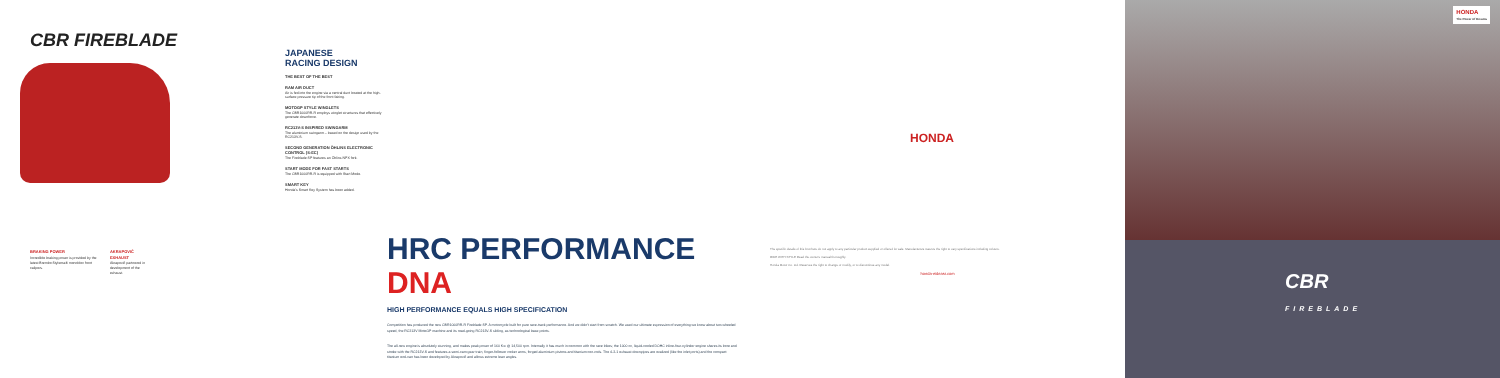CBR FIREBLADE
BRAKING POWER
Incredible braking power is provided by the latest Brembo Stylema® monobloc front calipers.
AKRAPOVIČ EXHAUST
Akrapovič partnered in development of the exhaust.
JAPANESE
RACING DESIGN
THE BEST OF THE BEST
RAM AIR DUCT
Air is fed into the engine via a central duct located at the high-surface pressure tip of the front fairing.
MOTOGP STYLE WINGLETS
The CBR1000RR-R employs winglet structures that effectively generate downforce.
RC213V-S INSPIRED SWINGARM
The aluminium swingarm – based on the design used by the RC213V-S.
SECOND GENERATION ÖHLINS ELECTRONIC CONTROL (S-EC)
The Fireblade SP features an Öhlins NPX fork.
START MODE FOR FAST STARTS
The CBR1000RR-R is equipped with Start Mode.
SMART KEY
Honda's Smart Key System has been added.
HRC PERFORMANCE DNA
HIGH PERFORMANCE EQUALS HIGH SPECIFICATION
Competition has produced the new CBR1000RR-R Fireblade SP. A motorcycle built for pure race-track performance. And we didn't start from scratch. We used our ultimate expression of everything we know about two-wheeled speed, the RC213V MotoGP machine and its road-going RC213V-S sibling, as technological base points.
The all-new engine is absolutely stunning, and makes peak power of 160 Kw @ 14,500 rpm. Internally it has much in common with the race bikes; the 1000 cc, liquid-cooled DOHC inline-four-cylinder engine shares its bore and stroke with the RC213V-S and features a semi-cam gear train, finger-follower rocker arms, forged aluminium pistons and titanium con-rods. The 4-2-1 exhaust downpipes are ovalized (like the inlet ports) and the compact titanium end-can has been developed by Akrapovič and allows extreme lean angles.
HONDA
The specific details of this brochure do not apply to any particular product supplied or offered for sale. Manufacturers reserve the right to vary specifications including colours.
RIDE WITH STYLE Read the owner's manual thoroughly.
Honda Motor Co. Ltd. Reserves the right to change or modify, or to discontinue any model.
honda-eideast.com
HONDA
The Power of Dreams
CBR
FIREBLADE